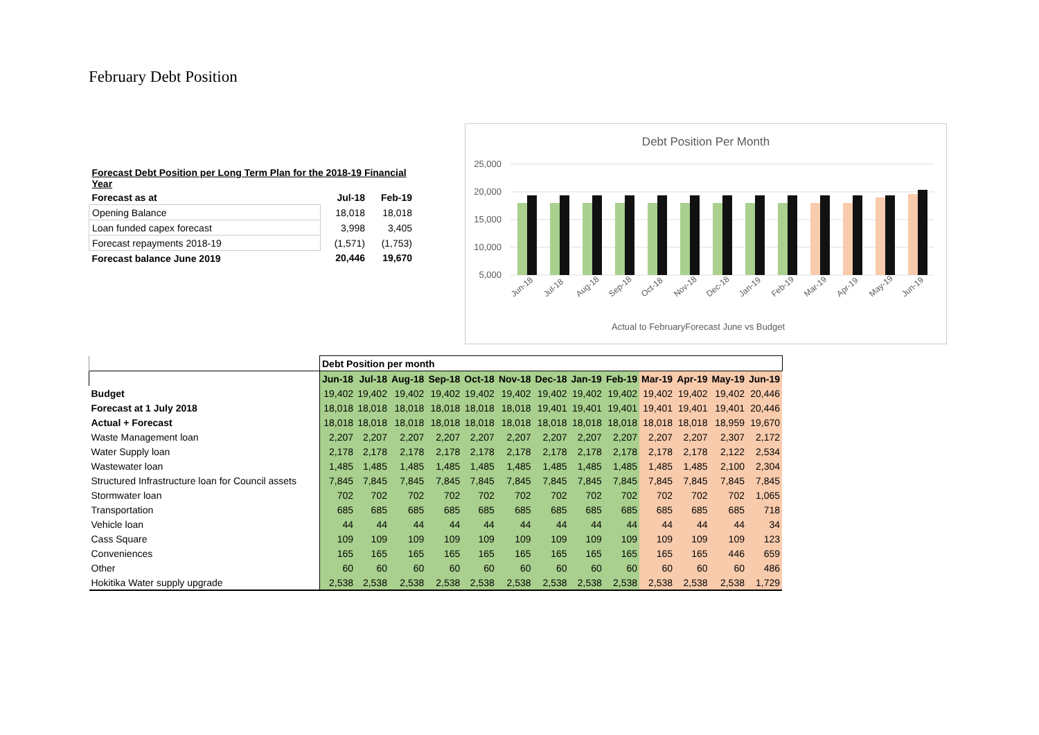February Debt Position
| Forecast Debt Position per Long Term Plan for the 2018-19 Financial Year | | |
| Forecast as at | Jul-18 | Feb-19 |
| Opening Balance | 18,018 | 18,018 |
| Loan funded capex forecast | 3,998 | 3,405 |
| Forecast repayments 2018-19 | (1,571) | (1,753) |
| Forecast balance June 2019 | 20,446 | 19,670 |
Debt Position Per Month
25,000
20,000
15,000
10,000
5,000
Jun-18
Jul-18
Aug-18
Sep-18
Oct-18
Nov-18
Dec-18
Jan-19
Feb-19
Mar-19
Apr-19
May-19
Jun-19
Actual to FebruaryForecast June vs Budget
| | Debt Position per month | | | | | | | | | | | | |
| | Jun-18 | Jul-18 | Aug-18 | Sep-18 | Oct-18 | Nov-18 | Dec-18 | Jan-19 | Feb-19 | Mar-19 | Apr-19 | May-19 | Jun-19 |
| Budget | 19,402 | 19,402 | 19,402 | 19,402 | 19,402 | 19,402 | 19,402 | 19,402 | 19,402 | 19,402 | 19,402 | 19,402 | 20,446 |
| Forecast at 1 July 2018 | 18,018 | 18,018 | 18,018 | 18,018 | 18,018 | 18,018 | 19,401 | 19,401 | 19,401 | 19,401 | 19,401 | 19,401 | 20,446 |
| Actual + Forecast | 18,018 | 18,018 | 18,018 | 18,018 | 18,018 | 18,018 | 18,018 | 18,018 | 18,018 | 18,018 | 18,018 | 18,959 | 19,670 |
| Waste Management loan | 2,207 | 2,207 | 2,207 | 2,207 | 2,207 | 2,207 | 2,207 | 2,207 | 2,207 | 2,207 | 2,207 | 2,307 | 2,172 |
| Water Supply loan | 2,178 | 2,178 | 2,178 | 2,178 | 2,178 | 2,178 | 2,178 | 2,178 | 2,178 | 2,178 | 2,178 | 2,122 | 2,534 |
| Wastewater loan | 1,485 | 1,485 | 1,485 | 1,485 | 1,485 | 1,485 | 1,485 | 1,485 | 1,485 | 1,485 | 1,485 | 2,100 | 2,304 |
| Structured Infrastructure loan for Council assets | 7,845 | 7,845 | 7,845 | 7,845 | 7,845 | 7,845 | 7,845 | 7,845 | 7,845 | 7,845 | 7,845 | 7,845 | 7,845 |
| Stormwater loan | 702 | 702 | 702 | 702 | 702 | 702 | 702 | 702 | 702 | 702 | 702 | 702 | 1,065 |
| Transportation | 685 | 685 | 685 | 685 | 685 | 685 | 685 | 685 | 685 | 685 | 685 | 685 | 718 |
| Vehicle loan | 44 | 44 | 44 | 44 | 44 | 44 | 44 | 44 | 44 | 44 | 44 | 44 | 34 |
| Cass Square | 109 | 109 | 109 | 109 | 109 | 109 | 109 | 109 | 109 | 109 | 109 | 109 | 123 |
| Conveniences | 165 | 165 | 165 | 165 | 165 | 165 | 165 | 165 | 165 | 165 | 165 | 446 | 659 |
| Other | 60 | 60 | 60 | 60 | 60 | 60 | 60 | 60 | 60 | 60 | 60 | 60 | 486 |
| Hokitika Water supply upgrade | 2,538 | 2,538 | 2,538 | 2,538 | 2,538 | 2,538 | 2,538 | 2,538 | 2,538 | 2,538 | 2,538 | 2,538 | 1,729 |